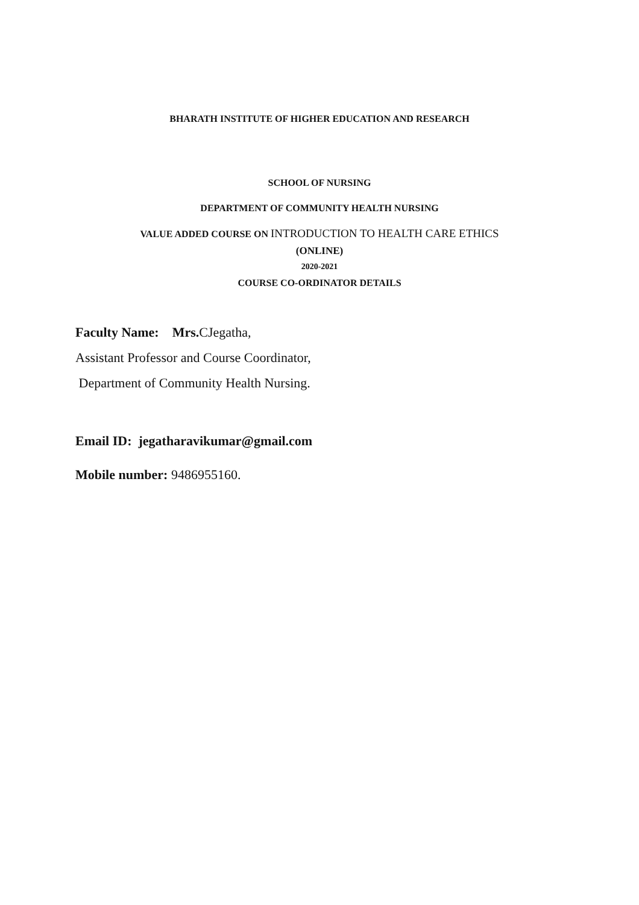BHARATH INSTITUTE OF HIGHER EDUCATION AND RESEARCH
SCHOOL OF NURSING
DEPARTMENT OF COMMUNITY HEALTH NURSING
VALUE ADDED COURSE ON INTRODUCTION TO HEALTH CARE ETHICS
(ONLINE)
2020-2021
COURSE CO-ORDINATOR DETAILS
Faculty Name: Mrs. CJegatha,
Assistant Professor and Course Coordinator,
Department of Community Health Nursing.
Email ID: jegatharavikumar@gmail.com
Mobile number: 9486955160.